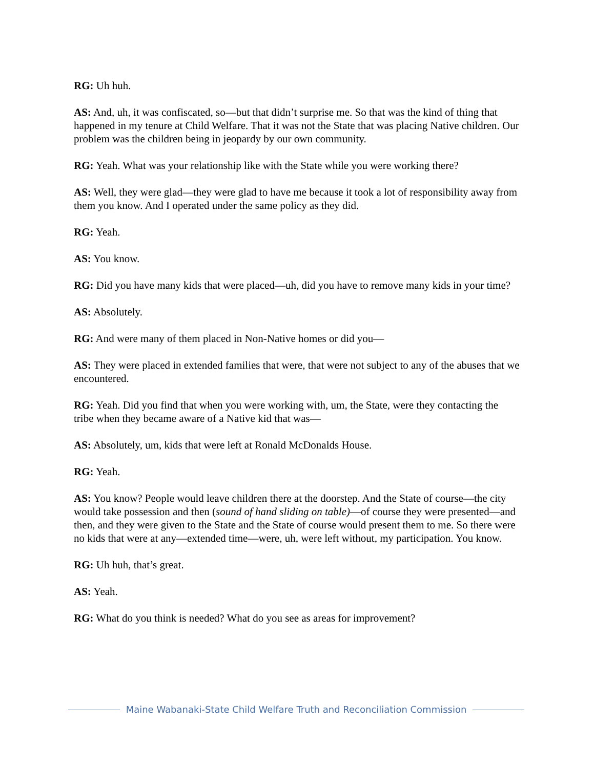RG: Uh huh.
AS: And, uh, it was confiscated, so—but that didn’t surprise me. So that was the kind of thing that happened in my tenure at Child Welfare. That it was not the State that was placing Native children. Our problem was the children being in jeopardy by our own community.
RG: Yeah. What was your relationship like with the State while you were working there?
AS: Well, they were glad—they were glad to have me because it took a lot of responsibility away from them you know. And I operated under the same policy as they did.
RG: Yeah.
AS: You know.
RG: Did you have many kids that were placed—uh, did you have to remove many kids in your time?
AS: Absolutely.
RG: And were many of them placed in Non-Native homes or did you—
AS: They were placed in extended families that were, that were not subject to any of the abuses that we encountered.
RG: Yeah. Did you find that when you were working with, um, the State, were they contacting the tribe when they became aware of a Native kid that was—
AS: Absolutely, um, kids that were left at Ronald McDonalds House.
RG: Yeah.
AS: You know? People would leave children there at the doorstep. And the State of course—the city would take possession and then (sound of hand sliding on table)—of course they were presented—and then, and they were given to the State and the State of course would present them to me. So there were no kids that were at any—extended time—were, uh, were left without, my participation. You know.
RG: Uh huh, that’s great.
AS: Yeah.
RG: What do you think is needed? What do you see as areas for improvement?
Maine Wabanaki-State Child Welfare Truth and Reconciliation Commission